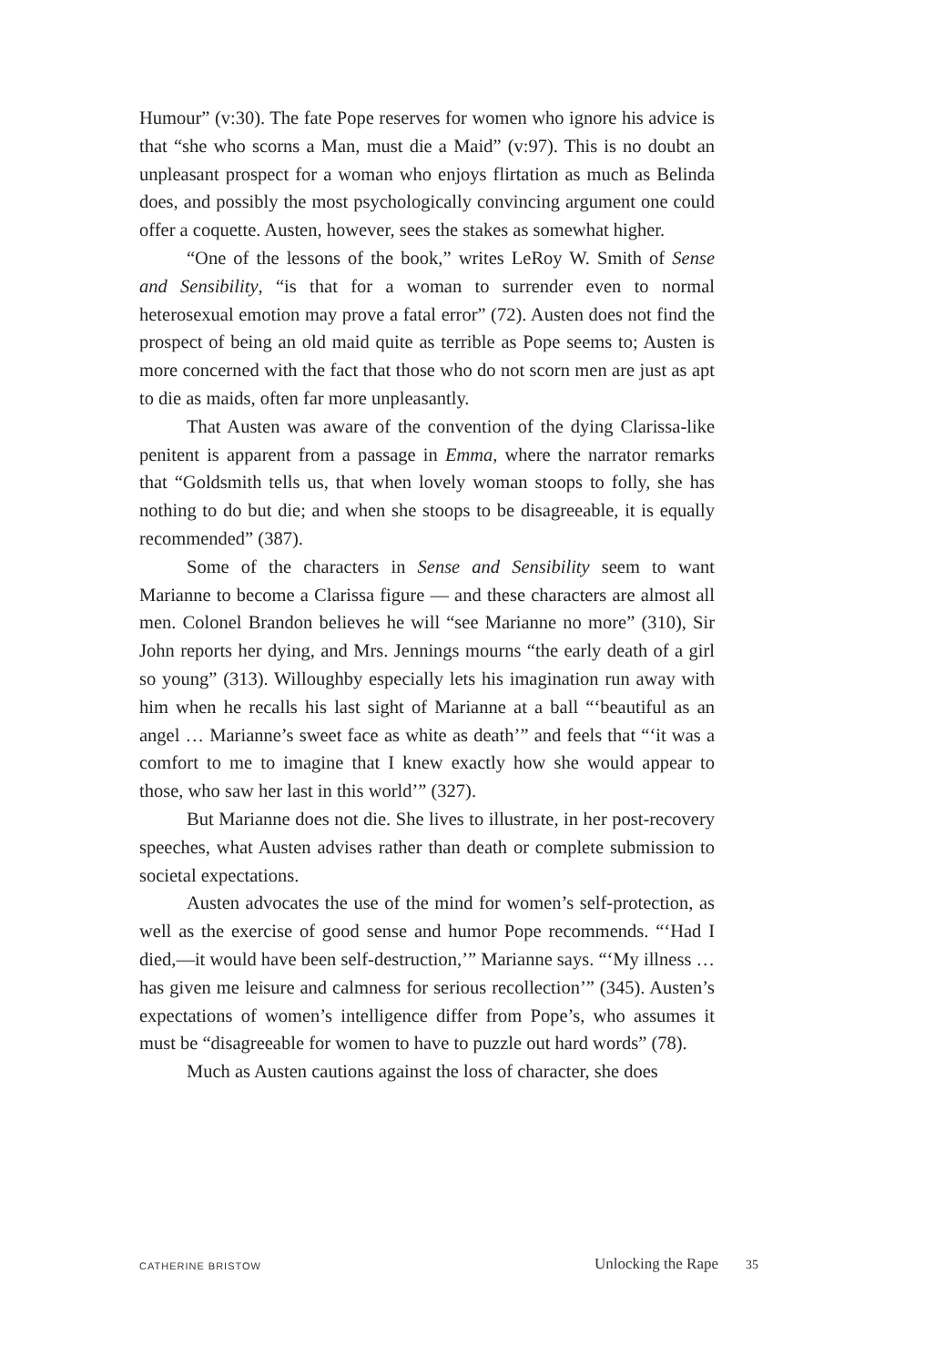Humour” (v:30). The fate Pope reserves for women who ignore his advice is that “she who scorns a Man, must die a Maid” (v:97). This is no doubt an unpleasant prospect for a woman who enjoys flirtation as much as Belinda does, and possibly the most psychologically convincing argument one could offer a coquette. Austen, however, sees the stakes as somewhat higher.
“One of the lessons of the book,” writes LeRoy W. Smith of Sense and Sensibility, “is that for a woman to surrender even to normal heterosexual emotion may prove a fatal error” (72). Austen does not find the prospect of being an old maid quite as terrible as Pope seems to; Austen is more concerned with the fact that those who do not scorn men are just as apt to die as maids, often far more unpleasantly.
That Austen was aware of the convention of the dying Clarissa-like penitent is apparent from a passage in Emma, where the narrator remarks that “Goldsmith tells us, that when lovely woman stoops to folly, she has nothing to do but die; and when she stoops to be disagreeable, it is equally recommended” (387).
Some of the characters in Sense and Sensibility seem to want Marianne to become a Clarissa figure — and these characters are almost all men. Colonel Brandon believes he will “see Marianne no more” (310), Sir John reports her dying, and Mrs. Jennings mourns “the early death of a girl so young” (313). Willoughby especially lets his imagination run away with him when he recalls his last sight of Marianne at a ball “‘beautiful as an angel … Marianne’s sweet face as white as death’” and feels that “‘it was a comfort to me to imagine that I knew exactly how she would appear to those, who saw her last in this world’” (327).
But Marianne does not die. She lives to illustrate, in her post-recovery speeches, what Austen advises rather than death or complete submission to societal expectations.
Austen advocates the use of the mind for women’s self-protection, as well as the exercise of good sense and humor Pope recommends. “‘Had I died,—it would have been self-destruction,’” Marianne says. “‘My illness … has given me leisure and calmness for serious recollection’” (345). Austen’s expectations of women’s intelligence differ from Pope’s, who assumes it must be “disagreeable for women to have to puzzle out hard words” (78).
Much as Austen cautions against the loss of character, she does
CATHERINE BRISTOW Unlocking the Rape 35